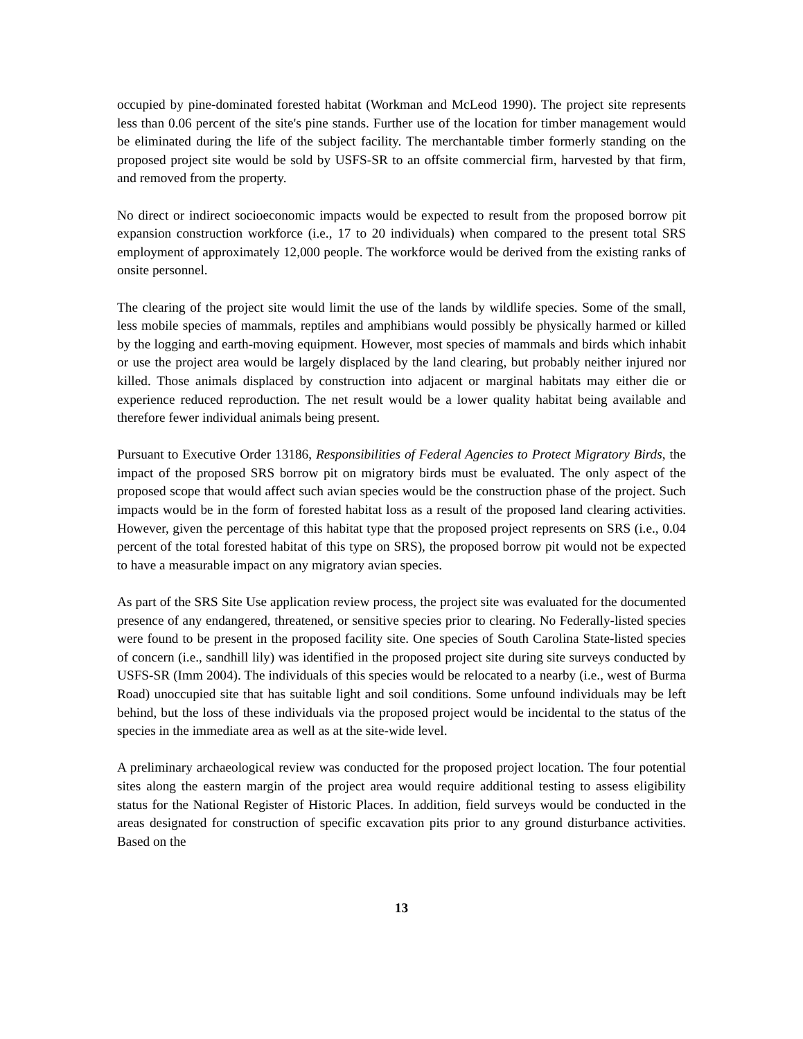occupied by pine-dominated forested habitat (Workman and McLeod 1990). The project site represents less than 0.06 percent of the site's pine stands. Further use of the location for timber management would be eliminated during the life of the subject facility. The merchantable timber formerly standing on the proposed project site would be sold by USFS-SR to an offsite commercial firm, harvested by that firm, and removed from the property.
No direct or indirect socioeconomic impacts would be expected to result from the proposed borrow pit expansion construction workforce (i.e., 17 to 20 individuals) when compared to the present total SRS employment of approximately 12,000 people. The workforce would be derived from the existing ranks of onsite personnel.
The clearing of the project site would limit the use of the lands by wildlife species. Some of the small, less mobile species of mammals, reptiles and amphibians would possibly be physically harmed or killed by the logging and earth-moving equipment. However, most species of mammals and birds which inhabit or use the project area would be largely displaced by the land clearing, but probably neither injured nor killed. Those animals displaced by construction into adjacent or marginal habitats may either die or experience reduced reproduction. The net result would be a lower quality habitat being available and therefore fewer individual animals being present.
Pursuant to Executive Order 13186, Responsibilities of Federal Agencies to Protect Migratory Birds, the impact of the proposed SRS borrow pit on migratory birds must be evaluated. The only aspect of the proposed scope that would affect such avian species would be the construction phase of the project. Such impacts would be in the form of forested habitat loss as a result of the proposed land clearing activities. However, given the percentage of this habitat type that the proposed project represents on SRS (i.e., 0.04 percent of the total forested habitat of this type on SRS), the proposed borrow pit would not be expected to have a measurable impact on any migratory avian species.
As part of the SRS Site Use application review process, the project site was evaluated for the documented presence of any endangered, threatened, or sensitive species prior to clearing. No Federally-listed species were found to be present in the proposed facility site. One species of South Carolina State-listed species of concern (i.e., sandhill lily) was identified in the proposed project site during site surveys conducted by USFS-SR (Imm 2004). The individuals of this species would be relocated to a nearby (i.e., west of Burma Road) unoccupied site that has suitable light and soil conditions. Some unfound individuals may be left behind, but the loss of these individuals via the proposed project would be incidental to the status of the species in the immediate area as well as at the site-wide level.
A preliminary archaeological review was conducted for the proposed project location. The four potential sites along the eastern margin of the project area would require additional testing to assess eligibility status for the National Register of Historic Places. In addition, field surveys would be conducted in the areas designated for construction of specific excavation pits prior to any ground disturbance activities. Based on the
13